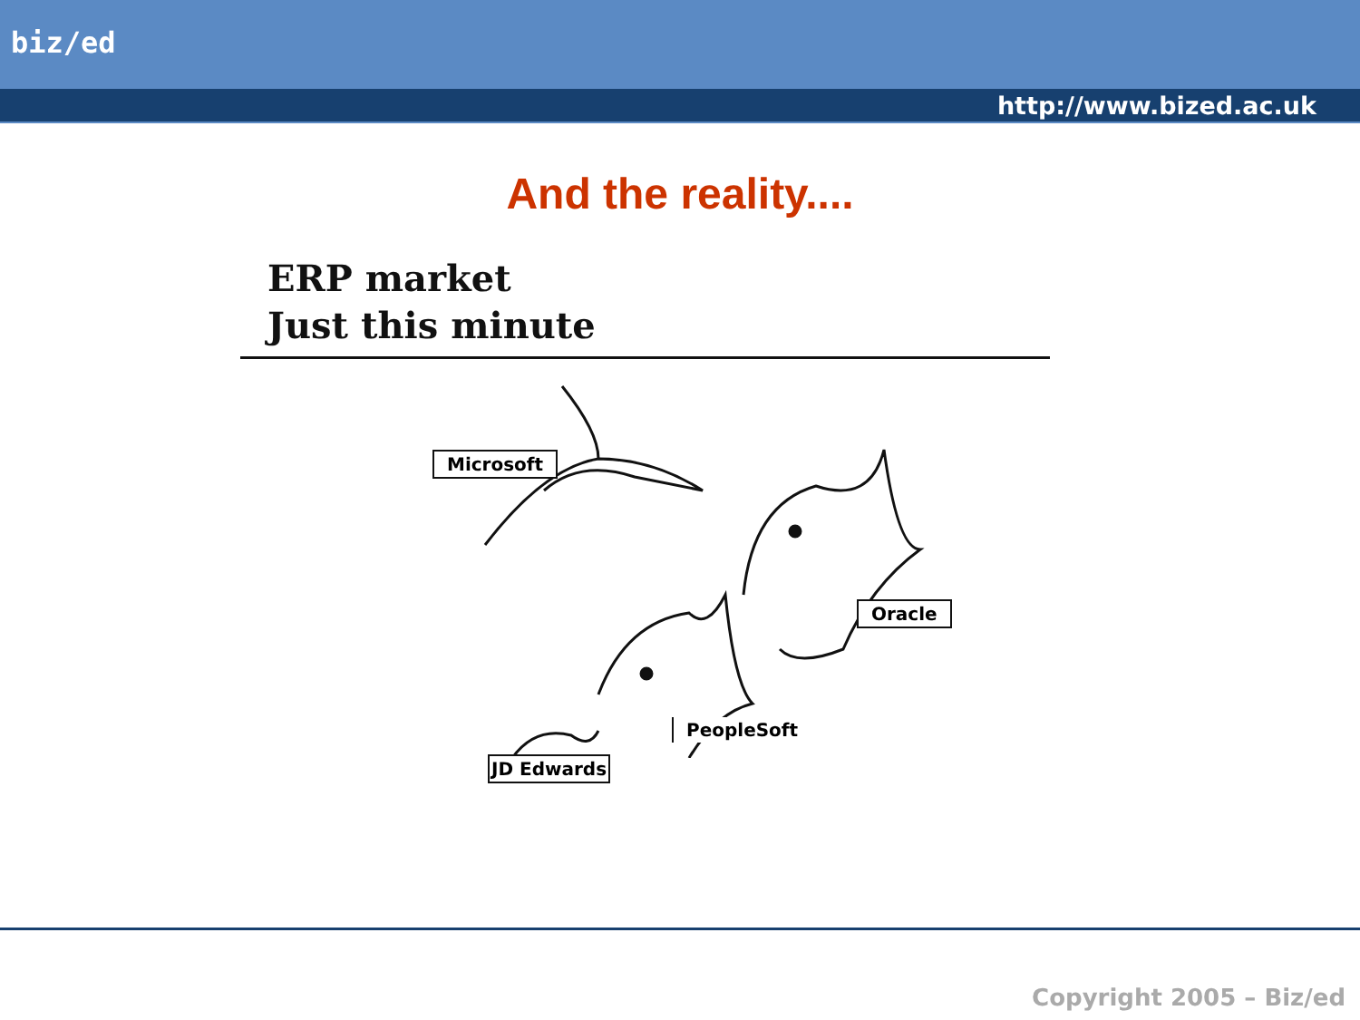biz/ed
http://www.bized.ac.uk
And the reality....
ERP market
Just this minute
Microsoft
Oracle
PeopleSoft
JD Edwards
Copyright 2005 – Biz/ed